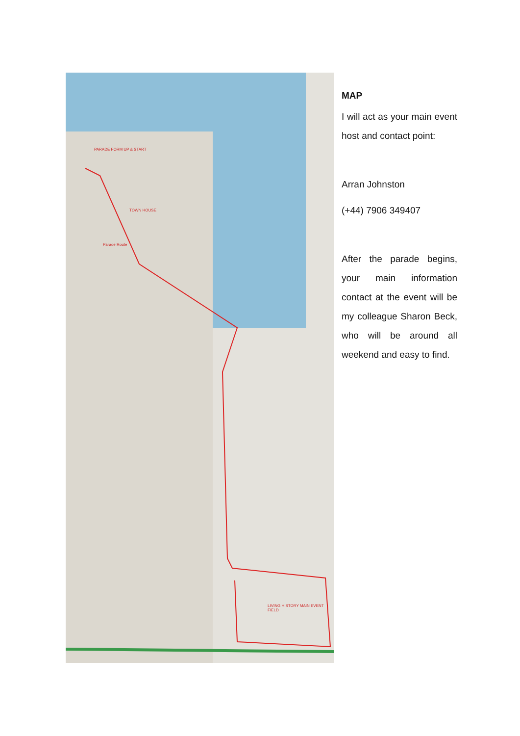PARADE FORM UP & START
TOWN HOUSE
Parade Route
LIVING HISTORY MAIN EVENT FIELD
MAP
I will act as your main event host and contact point:
Arran Johnston
(+44) 7906 349407
After the parade begins, your main information contact at the event will be my colleague Sharon Beck, who will be around all weekend and easy to find.